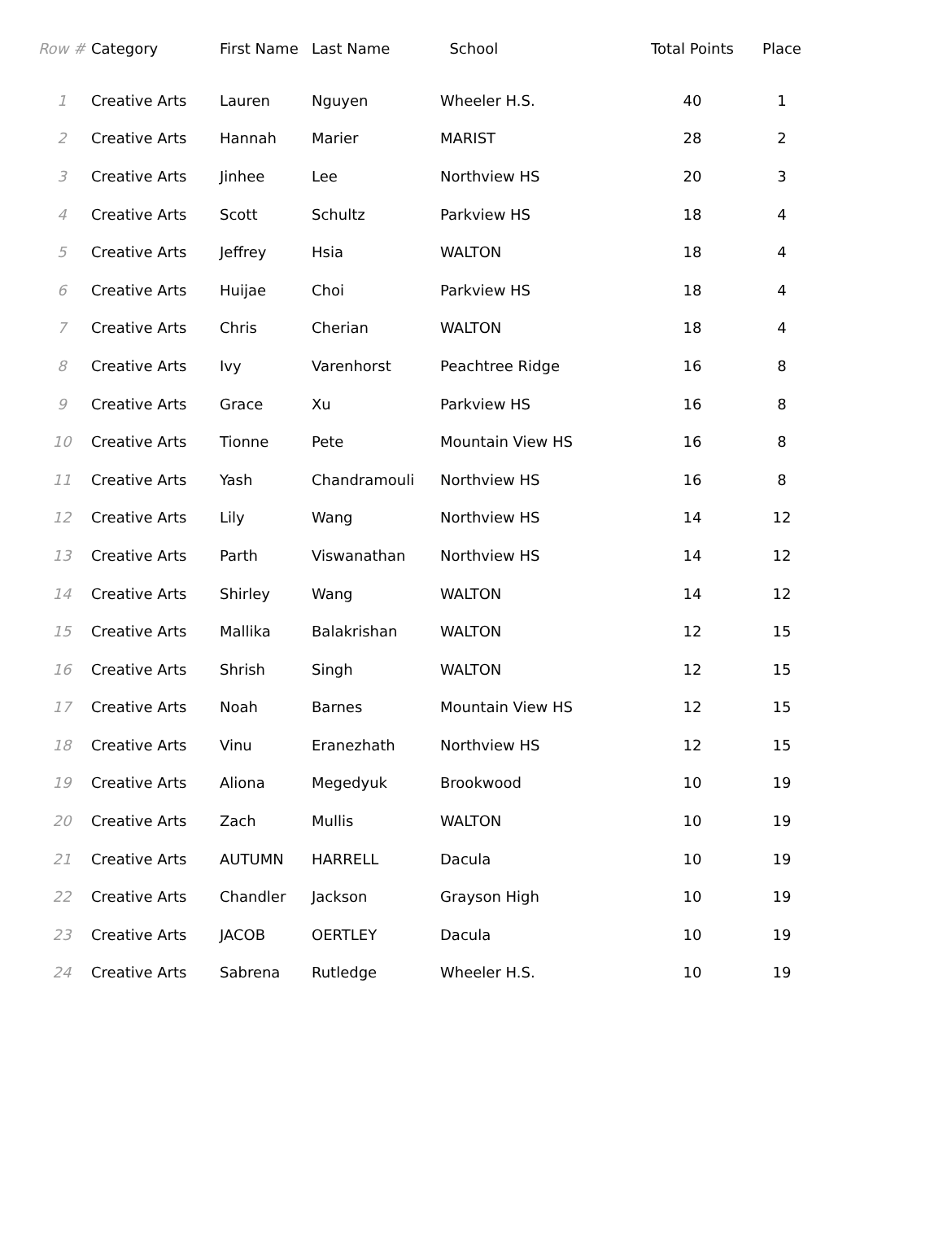| Row # | Category | First Name | Last Name | School | Total Points | Place |
| --- | --- | --- | --- | --- | --- | --- |
| 1 | Creative Arts | Lauren | Nguyen | Wheeler H.S. | 40 | 1 |
| 2 | Creative Arts | Hannah | Marier | MARIST | 28 | 2 |
| 3 | Creative Arts | Jinhee | Lee | Northview HS | 20 | 3 |
| 4 | Creative Arts | Scott | Schultz | Parkview HS | 18 | 4 |
| 5 | Creative Arts | Jeffrey | Hsia | WALTON | 18 | 4 |
| 6 | Creative Arts | Huijae | Choi | Parkview HS | 18 | 4 |
| 7 | Creative Arts | Chris | Cherian | WALTON | 18 | 4 |
| 8 | Creative Arts | Ivy | Varenhorst | Peachtree Ridge | 16 | 8 |
| 9 | Creative Arts | Grace | Xu | Parkview HS | 16 | 8 |
| 10 | Creative Arts | Tionne | Pete | Mountain View HS | 16 | 8 |
| 11 | Creative Arts | Yash | Chandramouli | Northview HS | 16 | 8 |
| 12 | Creative Arts | Lily | Wang | Northview HS | 14 | 12 |
| 13 | Creative Arts | Parth | Viswanathan | Northview HS | 14 | 12 |
| 14 | Creative Arts | Shirley | Wang | WALTON | 14 | 12 |
| 15 | Creative Arts | Mallika | Balakrishan | WALTON | 12 | 15 |
| 16 | Creative Arts | Shrish | Singh | WALTON | 12 | 15 |
| 17 | Creative Arts | Noah | Barnes | Mountain View HS | 12 | 15 |
| 18 | Creative Arts | Vinu | Eranezhath | Northview HS | 12 | 15 |
| 19 | Creative Arts | Aliona | Megedyuk | Brookwood | 10 | 19 |
| 20 | Creative Arts | Zach | Mullis | WALTON | 10 | 19 |
| 21 | Creative Arts | AUTUMN | HARRELL | Dacula | 10 | 19 |
| 22 | Creative Arts | Chandler | Jackson | Grayson High | 10 | 19 |
| 23 | Creative Arts | JACOB | OERTLEY | Dacula | 10 | 19 |
| 24 | Creative Arts | Sabrena | Rutledge | Wheeler H.S. | 10 | 19 |